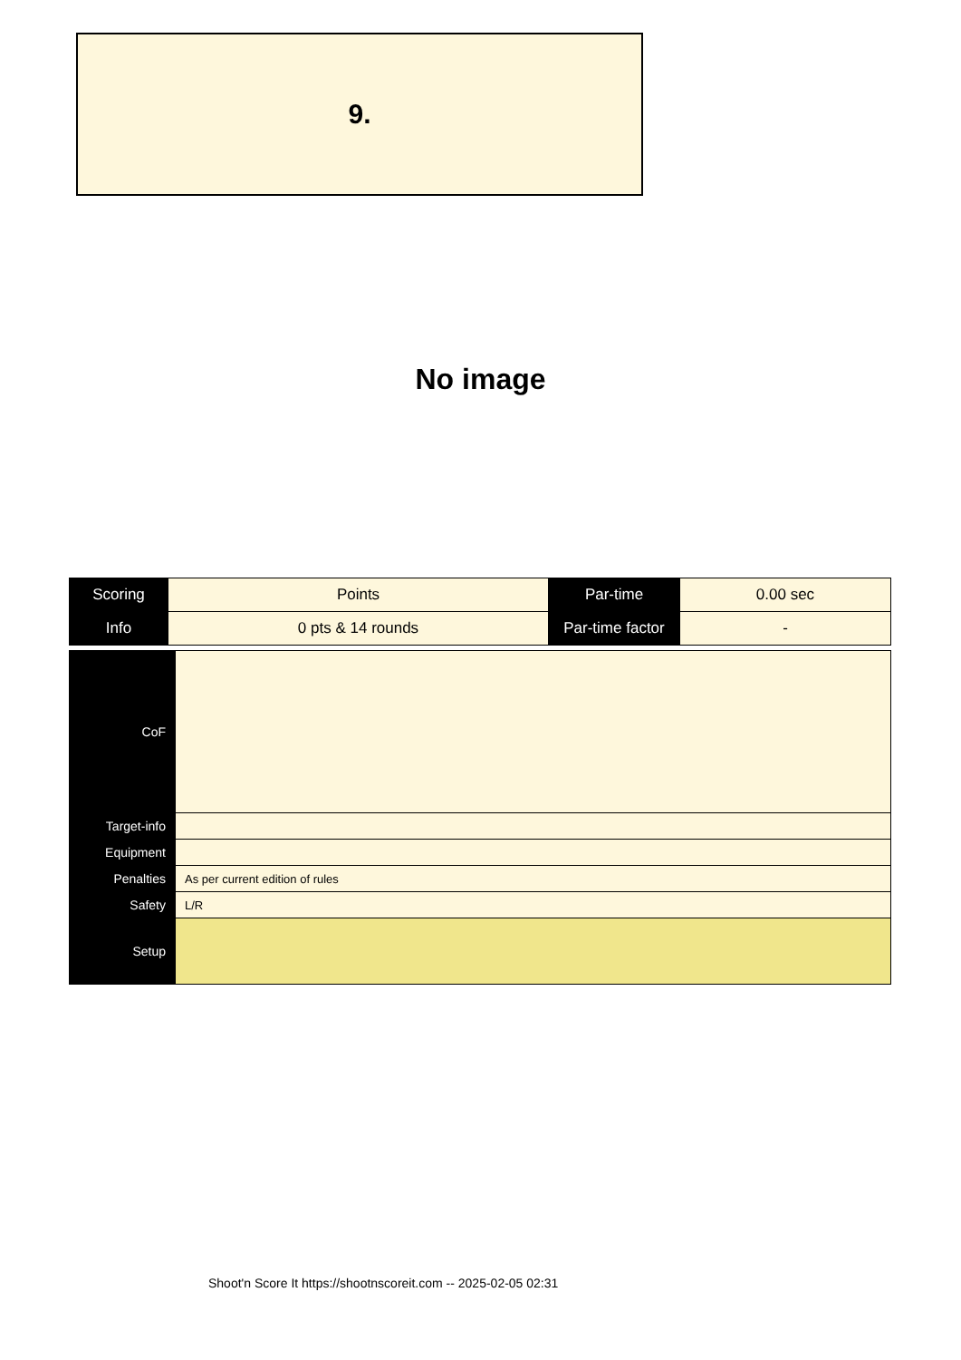9.
No image
| Scoring | Points | Par-time | 0.00 sec |
| Info | 0 pts & 14 rounds | Par-time factor | - |
| CoF | |
| Target-info | |
| Equipment | |
| Penalties | As per current edition of rules |
| Safety | L/R |
| Setup | |
Shoot'n Score It https://shootnscoreit.com -- 2025-02-05 02:31